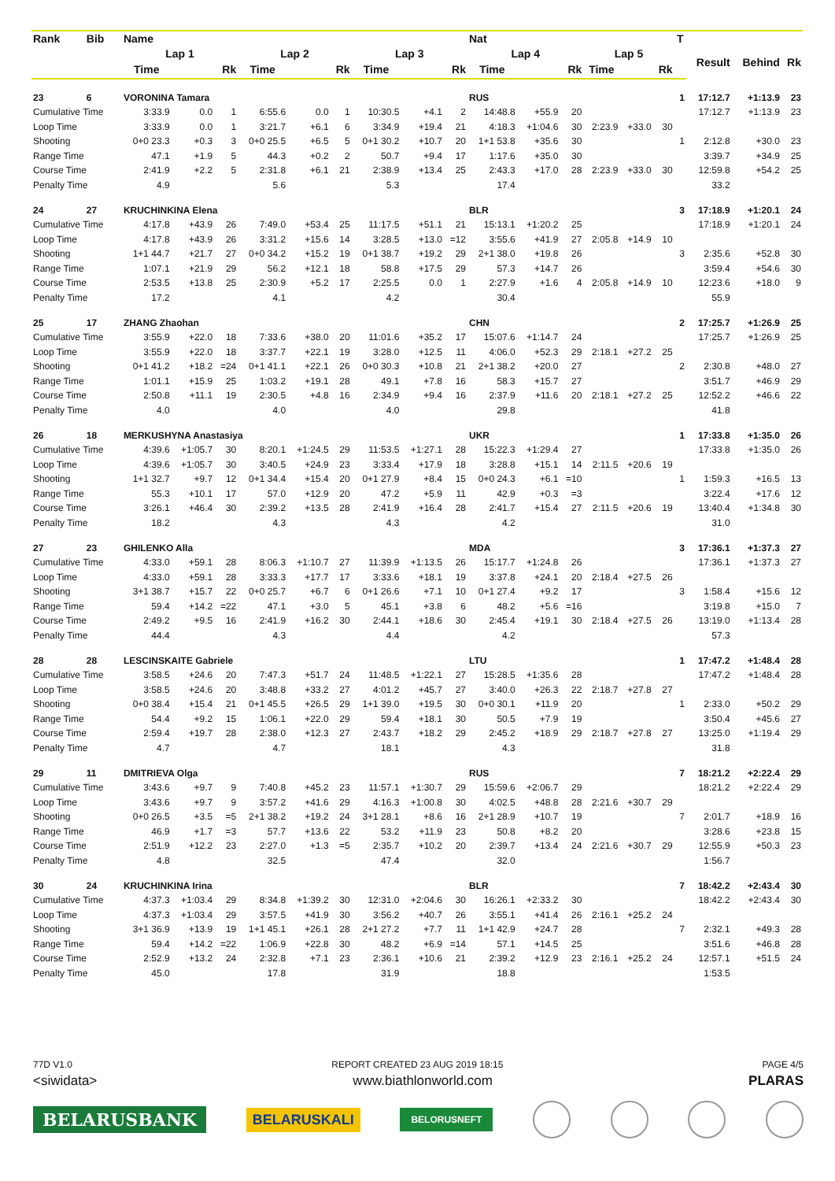| Rank | Bib | Name | | | | | | | | | Nat | | | | | | T | | | |
| --- | --- | --- | --- | --- | --- | --- | --- | --- | --- | --- | --- | --- | --- | --- | --- | --- | --- | --- | --- | --- |
| | | Lap 1 | | | Lap 2 | | | Lap 3 | | | Lap 4 | | | Lap 5 | | | | Result | Behind | Rk |
| | | Time | | Rk | Time | | Rk | Time | | Rk | Time | | Rk | Time | | Rk | | | | |
| 23 | 6 | VORONINA Tamara | | | | | | | | | RUS | | | | | | 1 | 17:12.7 | +1:13.9 | 23 |
| Cumulative Time | | 3:33.9 | 0.0 | 1 | 6:55.6 | 0.0 | 1 | 10:30.5 | +4.1 | 2 | 14:48.8 | +55.9 | 20 | | | | | 17:12.7 | +1:13.9 | 23 |
| Loop Time | | 3:33.9 | 0.0 | 1 | 3:21.7 | +6.1 | 6 | 3:34.9 | +19.4 | 21 | 4:18.3 | +1:04.6 | 30 | 2:23.9 | +33.0 | 30 | | | | |
| Shooting | | 0+0 23.3 | +0.3 | 3 | 0+0 25.5 | +6.5 | 5 | 0+1 30.2 | +10.7 | 20 | 1+1 53.8 | +35.6 | 30 | | | | 1 | 2:12.8 | +30.0 | 23 |
| Range Time | | 47.1 | +1.9 | 5 | 44.3 | +0.2 | 2 | 50.7 | +9.4 | 17 | 1:17.6 | +35.0 | 30 | | | | | 3:39.7 | +34.9 | 25 |
| Course Time | | 2:41.9 | +2.2 | 5 | 2:31.8 | +6.1 | 21 | 2:38.9 | +13.4 | 25 | 2:43.3 | +17.0 | 28 | 2:23.9 | +33.0 | 30 | | 12:59.8 | +54.2 | 25 |
| Penalty Time | | 4.9 | | | 5.6 | | | 5.3 | | | 17.4 | | | | | | | 33.2 | | |
| 24 | 27 | KRUCHINKINA Elena | | | | | | | | | BLR | | | | | | 3 | 17:18.9 | +1:20.1 | 24 |
| Cumulative Time | | 4:17.8 | +43.9 | 26 | 7:49.0 | +53.4 | 25 | 11:17.5 | +51.1 | 21 | 15:13.1 | +1:20.2 | 25 | | | | | 17:18.9 | +1:20.1 | 24 |
| Loop Time | | 4:17.8 | +43.9 | 26 | 3:31.2 | +15.6 | 14 | 3:28.5 | +13.0 | =12 | 3:55.6 | +41.9 | 27 | 2:05.8 | +14.9 | 10 | | | | |
| Shooting | | 1+1 44.7 | +21.7 | 27 | 0+0 34.2 | +15.2 | 19 | 0+1 38.7 | +19.2 | 29 | 2+1 38.0 | +19.8 | 26 | | | | 3 | 2:35.6 | +52.8 | 30 |
| Range Time | | 1:07.1 | +21.9 | 29 | 56.2 | +12.1 | 18 | 58.8 | +17.5 | 29 | 57.3 | +14.7 | 26 | | | | | 3:59.4 | +54.6 | 30 |
| Course Time | | 2:53.5 | +13.8 | 25 | 2:30.9 | +5.2 | 17 | 2:25.5 | 0.0 | 1 | 2:27.9 | +1.6 | 4 | 2:05.8 | +14.9 | 10 | | 12:23.6 | +18.0 | 9 |
| Penalty Time | | 17.2 | | | 4.1 | | | 4.2 | | | 30.4 | | | | | | | 55.9 | | |
| 25 | 17 | ZHANG Zhaohan | | | | | | | | | CHN | | | | | | 2 | 17:25.7 | +1:26.9 | 25 |
| Cumulative Time | | 3:55.9 | +22.0 | 18 | 7:33.6 | +38.0 | 20 | 11:01.6 | +35.2 | 17 | 15:07.6 | +1:14.7 | 24 | | | | | 17:25.7 | +1:26.9 | 25 |
| Loop Time | | 3:55.9 | +22.0 | 18 | 3:37.7 | +22.1 | 19 | 3:28.0 | +12.5 | 11 | 4:06.0 | +52.3 | 29 | 2:18.1 | +27.2 | 25 | | | | |
| Shooting | | 0+1 41.2 | +18.2 | =24 | 0+1 41.1 | +22.1 | 26 | 0+0 30.3 | +10.8 | 21 | 2+1 38.2 | +20.0 | 27 | | | | 2 | 2:30.8 | +48.0 | 27 |
| Range Time | | 1:01.1 | +15.9 | 25 | 1:03.2 | +19.1 | 28 | 49.1 | +7.8 | 16 | 58.3 | +15.7 | 27 | | | | | 3:51.7 | +46.9 | 29 |
| Course Time | | 2:50.8 | +11.1 | 19 | 2:30.5 | +4.8 | 16 | 2:34.9 | +9.4 | 16 | 2:37.9 | +11.6 | 20 | 2:18.1 | +27.2 | 25 | | 12:52.2 | +46.6 | 22 |
| Penalty Time | | 4.0 | | | 4.0 | | | 4.0 | | | 29.8 | | | | | | | 41.8 | | |
| 26 | 18 | MERKUSHYNA Anastasiya | | | | | | | | | UKR | | | | | | 1 | 17:33.8 | +1:35.0 | 26 |
| Cumulative Time | | 4:39.6 | +1:05.7 | 30 | 8:20.1 | +1:24.5 | 29 | 11:53.5 | +1:27.1 | 28 | 15:22.3 | +1:29.4 | 27 | | | | | 17:33.8 | +1:35.0 | 26 |
| Loop Time | | 4:39.6 | +1:05.7 | 30 | 3:40.5 | +24.9 | 23 | 3:33.4 | +17.9 | 18 | 3:28.8 | +15.1 | 14 | 2:11.5 | +20.6 | 19 | | | | |
| Shooting | | 1+1 32.7 | +9.7 | 12 | 0+1 34.4 | +15.4 | 20 | 0+1 27.9 | +8.4 | 15 | 0+0 24.3 | +6.1 | =10 | | | | 1 | 1:59.3 | +16.5 | 13 |
| Range Time | | 55.3 | +10.1 | 17 | 57.0 | +12.9 | 20 | 47.2 | +5.9 | 11 | 42.9 | +0.3 | =3 | | | | | 3:22.4 | +17.6 | 12 |
| Course Time | | 3:26.1 | +46.4 | 30 | 2:39.2 | +13.5 | 28 | 2:41.9 | +16.4 | 28 | 2:41.7 | +15.4 | 27 | 2:11.5 | +20.6 | 19 | | 13:40.4 | +1:34.8 | 30 |
| Penalty Time | | 18.2 | | | 4.3 | | | 4.3 | | | 4.2 | | | | | | | 31.0 | | |
| 27 | 23 | GHILENKO Alla | | | | | | | | | MDA | | | | | | 3 | 17:36.1 | +1:37.3 | 27 |
| Cumulative Time | | 4:33.0 | +59.1 | 28 | 8:06.3 | +1:10.7 | 27 | 11:39.9 | +1:13.5 | 26 | 15:17.7 | +1:24.8 | 26 | | | | | 17:36.1 | +1:37.3 | 27 |
| Loop Time | | 4:33.0 | +59.1 | 28 | 3:33.3 | +17.7 | 17 | 3:33.6 | +18.1 | 19 | 3:37.8 | +24.1 | 20 | 2:18.4 | +27.5 | 26 | | | | |
| Shooting | | 3+1 38.7 | +15.7 | 22 | 0+0 25.7 | +6.7 | 6 | 0+1 26.6 | +7.1 | 10 | 0+1 27.4 | +9.2 | 17 | | | | 3 | 1:58.4 | +15.6 | 12 |
| Range Time | | 59.4 | +14.2 | =22 | 47.1 | +3.0 | 5 | 45.1 | +3.8 | 6 | 48.2 | +5.6 | =16 | | | | | 3:19.8 | +15.0 | 7 |
| Course Time | | 2:49.2 | +9.5 | 16 | 2:41.9 | +16.2 | 30 | 2:44.1 | +18.6 | 30 | 2:45.4 | +19.1 | 30 | 2:18.4 | +27.5 | 26 | | 13:19.0 | +1:13.4 | 28 |
| Penalty Time | | 44.4 | | | 4.3 | | | 4.4 | | | 4.2 | | | | | | | 57.3 | | |
| 28 | 28 | LESCINSKAITE Gabriele | | | | | | | | | LTU | | | | | | 1 | 17:47.2 | +1:48.4 | 28 |
| Cumulative Time | | 3:58.5 | +24.6 | 20 | 7:47.3 | +51.7 | 24 | 11:48.5 | +1:22.1 | 27 | 15:28.5 | +1:35.6 | 28 | | | | | 17:47.2 | +1:48.4 | 28 |
| Loop Time | | 3:58.5 | +24.6 | 20 | 3:48.8 | +33.2 | 27 | 4:01.2 | +45.7 | 27 | 3:40.0 | +26.3 | 22 | 2:18.7 | +27.8 | 27 | | | | |
| Shooting | | 0+0 38.4 | +15.4 | 21 | 0+1 45.5 | +26.5 | 29 | 1+1 39.0 | +19.5 | 30 | 0+0 30.1 | +11.9 | 20 | | | | 1 | 2:33.0 | +50.2 | 29 |
| Range Time | | 54.4 | +9.2 | 15 | 1:06.1 | +22.0 | 29 | 59.4 | +18.1 | 30 | 50.5 | +7.9 | 19 | | | | | 3:50.4 | +45.6 | 27 |
| Course Time | | 2:59.4 | +19.7 | 28 | 2:38.0 | +12.3 | 27 | 2:43.7 | +18.2 | 29 | 2:45.2 | +18.9 | 29 | 2:18.7 | +27.8 | 27 | | 13:25.0 | +1:19.4 | 29 |
| Penalty Time | | 4.7 | | | 4.7 | | | 18.1 | | | 4.3 | | | | | | | 31.8 | | |
| 29 | 11 | DMITRIEVA Olga | | | | | | | | | RUS | | | | | | 7 | 18:21.2 | +2:22.4 | 29 |
| Cumulative Time | | 3:43.6 | +9.7 | 9 | 7:40.8 | +45.2 | 23 | 11:57.1 | +1:30.7 | 29 | 15:59.6 | +2:06.7 | 29 | | | | | 18:21.2 | +2:22.4 | 29 |
| Loop Time | | 3:43.6 | +9.7 | 9 | 3:57.2 | +41.6 | 29 | 4:16.3 | +1:00.8 | 30 | 4:02.5 | +48.8 | 28 | 2:21.6 | +30.7 | 29 | | | | |
| Shooting | | 0+0 26.5 | +3.5 | =5 | 2+1 38.2 | +19.2 | 24 | 3+1 28.1 | +8.6 | 16 | 2+1 28.9 | +10.7 | 19 | | | | 7 | 2:01.7 | +18.9 | 16 |
| Range Time | | 46.9 | +1.7 | =3 | 57.7 | +13.6 | 22 | 53.2 | +11.9 | 23 | 50.8 | +8.2 | 20 | | | | | 3:28.6 | +23.8 | 15 |
| Course Time | | 2:51.9 | +12.2 | 23 | 2:27.0 | +1.3 | =5 | 2:35.7 | +10.2 | 20 | 2:39.7 | +13.4 | 24 | 2:21.6 | +30.7 | 29 | | 12:55.9 | +50.3 | 23 |
| Penalty Time | | 4.8 | | | 32.5 | | | 47.4 | | | 32.0 | | | | | | | 1:56.7 | | |
| 30 | 24 | KRUCHINKINA Irina | | | | | | | | | BLR | | | | | | 7 | 18:42.2 | +2:43.4 | 30 |
| Cumulative Time | | 4:37.3 | +1:03.4 | 29 | 8:34.8 | +1:39.2 | 30 | 12:31.0 | +2:04.6 | 30 | 16:26.1 | +2:33.2 | 30 | | | | | 18:42.2 | +2:43.4 | 30 |
| Loop Time | | 4:37.3 | +1:03.4 | 29 | 3:57.5 | +41.9 | 30 | 3:56.2 | +40.7 | 26 | 3:55.1 | +41.4 | 26 | 2:16.1 | +25.2 | 24 | | | | |
| Shooting | | 3+1 36.9 | +13.9 | 19 | 1+1 45.1 | +26.1 | 28 | 2+1 27.2 | +7.7 | 11 | 1+1 42.9 | +24.7 | 28 | | | | 7 | 2:32.1 | +49.3 | 28 |
| Range Time | | 59.4 | +14.2 | =22 | 1:06.9 | +22.8 | 30 | 48.2 | +6.9 | =14 | 57.1 | +14.5 | 25 | | | | | 3:51.6 | +46.8 | 28 |
| Course Time | | 2:52.9 | +13.2 | 24 | 2:32.8 | +7.1 | 23 | 2:36.1 | +10.6 | 21 | 2:39.2 | +12.9 | 23 | 2:16.1 | +25.2 | 24 | | 12:57.1 | +51.5 | 24 |
| Penalty Time | | 45.0 | | | 17.8 | | | 31.9 | | | 18.8 | | | | | | | 1:53.5 | | |
77D V1.0 REPORT CREATED 23 AUG 2019 18:15 PAGE 4/5
<siwidata> www.biathlonworld.com PLARAS
BELARUSBANK BELARUSKALI BELORUSNEFT